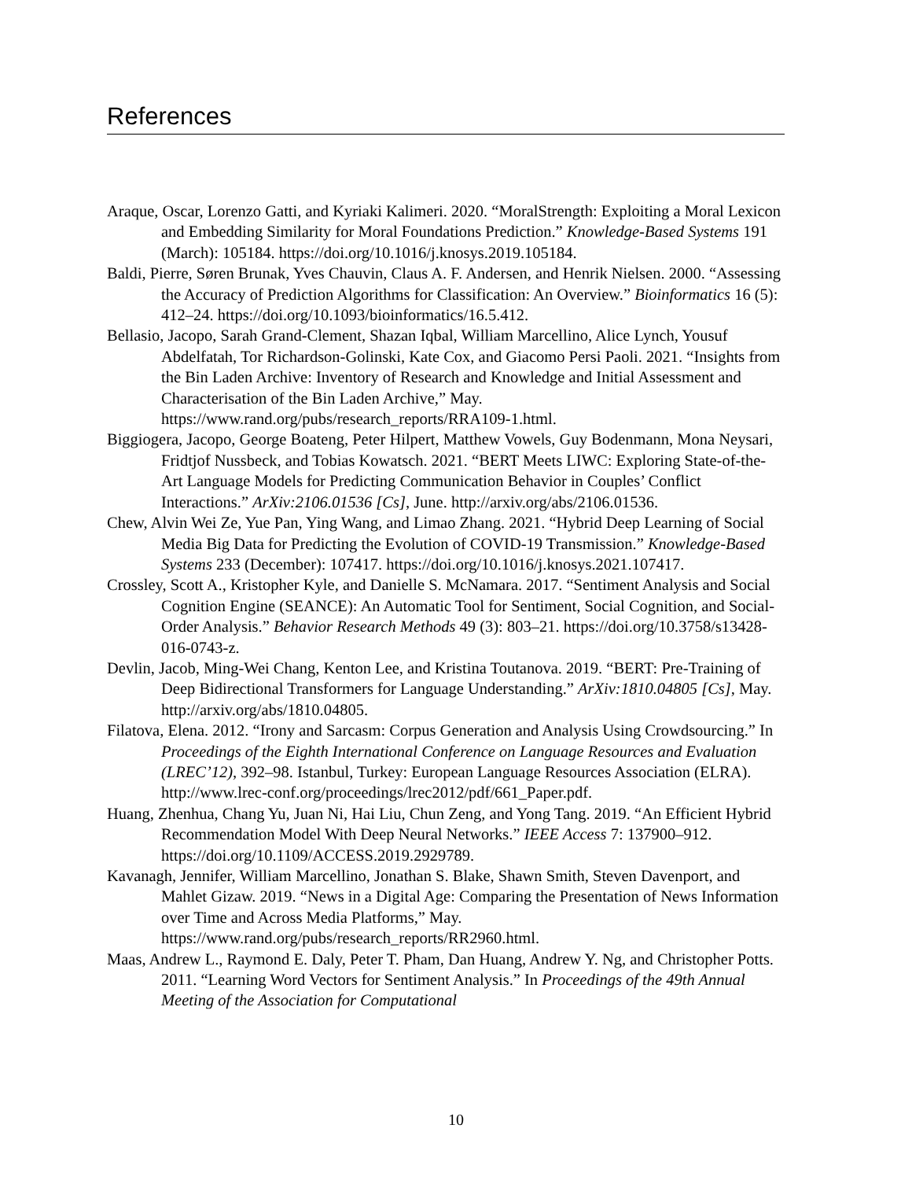References
Araque, Oscar, Lorenzo Gatti, and Kyriaki Kalimeri. 2020. “MoralStrength: Exploiting a Moral Lexicon and Embedding Similarity for Moral Foundations Prediction.” Knowledge-Based Systems 191 (March): 105184. https://doi.org/10.1016/j.knosys.2019.105184.
Baldi, Pierre, Søren Brunak, Yves Chauvin, Claus A. F. Andersen, and Henrik Nielsen. 2000. “Assessing the Accuracy of Prediction Algorithms for Classification: An Overview.” Bioinformatics 16 (5): 412–24. https://doi.org/10.1093/bioinformatics/16.5.412.
Bellasio, Jacopo, Sarah Grand-Clement, Shazan Iqbal, William Marcellino, Alice Lynch, Yousuf Abdelfatah, Tor Richardson-Golinski, Kate Cox, and Giacomo Persi Paoli. 2021. “Insights from the Bin Laden Archive: Inventory of Research and Knowledge and Initial Assessment and Characterisation of the Bin Laden Archive,” May. https://www.rand.org/pubs/research_reports/RRA109-1.html.
Biggiogera, Jacopo, George Boateng, Peter Hilpert, Matthew Vowels, Guy Bodenmann, Mona Neysari, Fridtjof Nussbeck, and Tobias Kowatsch. 2021. “BERT Meets LIWC: Exploring State-of-the-Art Language Models for Predicting Communication Behavior in Couples’ Conflict Interactions.” ArXiv:2106.01536 [Cs], June. http://arxiv.org/abs/2106.01536.
Chew, Alvin Wei Ze, Yue Pan, Ying Wang, and Limao Zhang. 2021. “Hybrid Deep Learning of Social Media Big Data for Predicting the Evolution of COVID-19 Transmission.” Knowledge-Based Systems 233 (December): 107417. https://doi.org/10.1016/j.knosys.2021.107417.
Crossley, Scott A., Kristopher Kyle, and Danielle S. McNamara. 2017. “Sentiment Analysis and Social Cognition Engine (SEANCE): An Automatic Tool for Sentiment, Social Cognition, and Social-Order Analysis.” Behavior Research Methods 49 (3): 803–21. https://doi.org/10.3758/s13428-016-0743-z.
Devlin, Jacob, Ming-Wei Chang, Kenton Lee, and Kristina Toutanova. 2019. “BERT: Pre-Training of Deep Bidirectional Transformers for Language Understanding.” ArXiv:1810.04805 [Cs], May. http://arxiv.org/abs/1810.04805.
Filatova, Elena. 2012. “Irony and Sarcasm: Corpus Generation and Analysis Using Crowdsourcing.” In Proceedings of the Eighth International Conference on Language Resources and Evaluation (LREC’12), 392–98. Istanbul, Turkey: European Language Resources Association (ELRA). http://www.lrec-conf.org/proceedings/lrec2012/pdf/661_Paper.pdf.
Huang, Zhenhua, Chang Yu, Juan Ni, Hai Liu, Chun Zeng, and Yong Tang. 2019. “An Efficient Hybrid Recommendation Model With Deep Neural Networks.” IEEE Access 7: 137900–912. https://doi.org/10.1109/ACCESS.2019.2929789.
Kavanagh, Jennifer, William Marcellino, Jonathan S. Blake, Shawn Smith, Steven Davenport, and Mahlet Gizaw. 2019. “News in a Digital Age: Comparing the Presentation of News Information over Time and Across Media Platforms,” May. https://www.rand.org/pubs/research_reports/RR2960.html.
Maas, Andrew L., Raymond E. Daly, Peter T. Pham, Dan Huang, Andrew Y. Ng, and Christopher Potts. 2011. “Learning Word Vectors for Sentiment Analysis.” In Proceedings of the 49th Annual Meeting of the Association for Computational
10